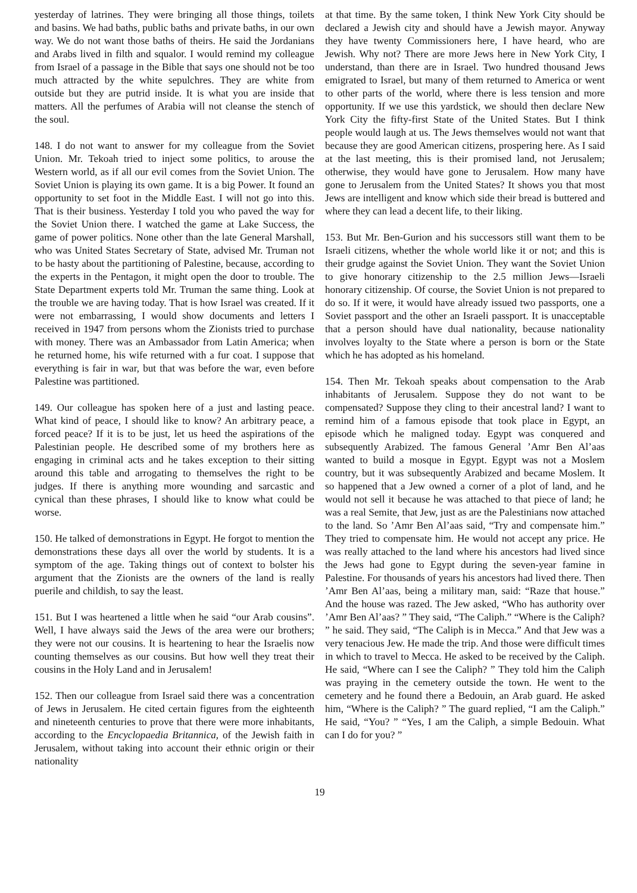yesterday of latrines. They were bringing all those things, toilets and basins. We had baths, public baths and private baths, in our own way. We do not want those baths of theirs. He said the Jordanians and Arabs lived in filth and squalor. I would remind my colleague from Israel of a passage in the Bible that says one should not be too much attracted by the white sepulchres. They are white from outside but they are putrid inside. It is what you are inside that matters. All the perfumes of Arabia will not cleanse the stench of the soul.
148. I do not want to answer for my colleague from the Soviet Union. Mr. Tekoah tried to inject some politics, to arouse the Western world, as if all our evil comes from the Soviet Union. The Soviet Union is playing its own game. It is a big Power. It found an opportunity to set foot in the Middle East. I will not go into this. That is their business. Yesterday I told you who paved the way for the Soviet Union there. I watched the game at Lake Success, the game of power politics. None other than the late General Marshall, who was United States Secretary of State, advised Mr. Truman not to be hasty about the partitioning of Palestine, because, according to the experts in the Pentagon, it might open the door to trouble. The State Department experts told Mr. Truman the same thing. Look at the trouble we are having today. That is how Israel was created. If it were not embarrassing, I would show documents and letters I received in 1947 from persons whom the Zionists tried to purchase with money. There was an Ambassador from Latin America; when he returned home, his wife returned with a fur coat. I suppose that everything is fair in war, but that was before the war, even before Palestine was partitioned.
149. Our colleague has spoken here of a just and lasting peace. What kind of peace, I should like to know? An arbitrary peace, a forced peace? If it is to be just, let us heed the aspirations of the Palestinian people. He described some of my brothers here as engaging in criminal acts and he takes exception to their sitting around this table and arrogating to themselves the right to be judges. If there is anything more wounding and sarcastic and cynical than these phrases, I should like to know what could be worse.
150. He talked of demonstrations in Egypt. He forgot to mention the demonstrations these days all over the world by students. It is a symptom of the age. Taking things out of context to bolster his argument that the Zionists are the owners of the land is really puerile and childish, to say the least.
151. But I was heartened a little when he said “our Arab cousins”. Well, I have always said the Jews of the area were our brothers; they were not our cousins. It is heartening to hear the Israelis now counting themselves as our cousins. But how well they treat their cousins in the Holy Land and in Jerusalem!
152. Then our colleague from Israel said there was a concentration of Jews in Jerusalem. He cited certain figures from the eighteenth and nineteenth centuries to prove that there were more inhabitants, according to the Encyclopaedia Britannica, of the Jewish faith in Jerusalem, without taking into account their ethnic origin or their nationality
at that time. By the same token, I think New York City should be declared a Jewish city and should have a Jewish mayor. Anyway they have twenty Commissioners here, I have heard, who are Jewish. Why not? There are more Jews here in New York City, I understand, than there are in Israel. Two hundred thousand Jews emigrated to Israel, but many of them returned to America or went to other parts of the world, where there is less tension and more opportunity. If we use this yardstick, we should then declare New York City the fifty-first State of the United States. But I think people would laugh at us. The Jews themselves would not want that because they are good American citizens, prospering here. As I said at the last meeting, this is their promised land, not Jerusalem; otherwise, they would have gone to Jerusalem. How many have gone to Jerusalem from the United States? It shows you that most Jews are intelligent and know which side their bread is buttered and where they can lead a decent life, to their liking.
153. But Mr. Ben-Gurion and his successors still want them to be Israeli citizens, whether the whole world like it or not; and this is their grudge against the Soviet Union. They want the Soviet Union to give honorary citizenship to the 2.5 million Jews—Israeli honorary citizenship. Of course, the Soviet Union is not prepared to do so. If it were, it would have already issued two passports, one a Soviet passport and the other an Israeli passport. It is unacceptable that a person should have dual nationality, because nationality involves loyalty to the State where a person is born or the State which he has adopted as his homeland.
154. Then Mr. Tekoah speaks about compensation to the Arab inhabitants of Jerusalem. Suppose they do not want to be compensated? Suppose they cling to their ancestral land? I want to remind him of a famous episode that took place in Egypt, an episode which he maligned today. Egypt was conquered and subsequently Arabized. The famous General ’Amr Ben Al’aas wanted to build a mosque in Egypt. Egypt was not a Moslem country, but it was subsequently Arabized and became Moslem. It so happened that a Jew owned a corner of a plot of land, and he would not sell it because he was attached to that piece of land; he was a real Semite, that Jew, just as are the Palestinians now attached to the land. So ’Amr Ben Al’aas said, “Try and compensate him.” They tried to compensate him. He would not accept any price. He was really attached to the land where his ancestors had lived since the Jews had gone to Egypt during the seven-year famine in Palestine. For thousands of years his ancestors had lived there. Then ’Amr Ben Al’aas, being a military man, said: “Raze that house.” And the house was razed. The Jew asked, “Who has authority over ’Amr Ben Al’aas? ” They said, “The Caliph.” “Where is the Caliph? ” he said. They said, “The Caliph is in Mecca.” And that Jew was a very tenacious Jew. He made the trip. And those were difficult times in which to travel to Mecca. He asked to be received by the Caliph. He said, “Where can I see the Caliph? ” They told him the Caliph was praying in the cemetery outside the town. He went to the cemetery and he found there a Bedouin, an Arab guard. He asked him, “Where is the Caliph? ” The guard replied, “I am the Caliph.” He said, “You? ” “Yes, I am the Caliph, a simple Bedouin. What can I do for you? ”
19